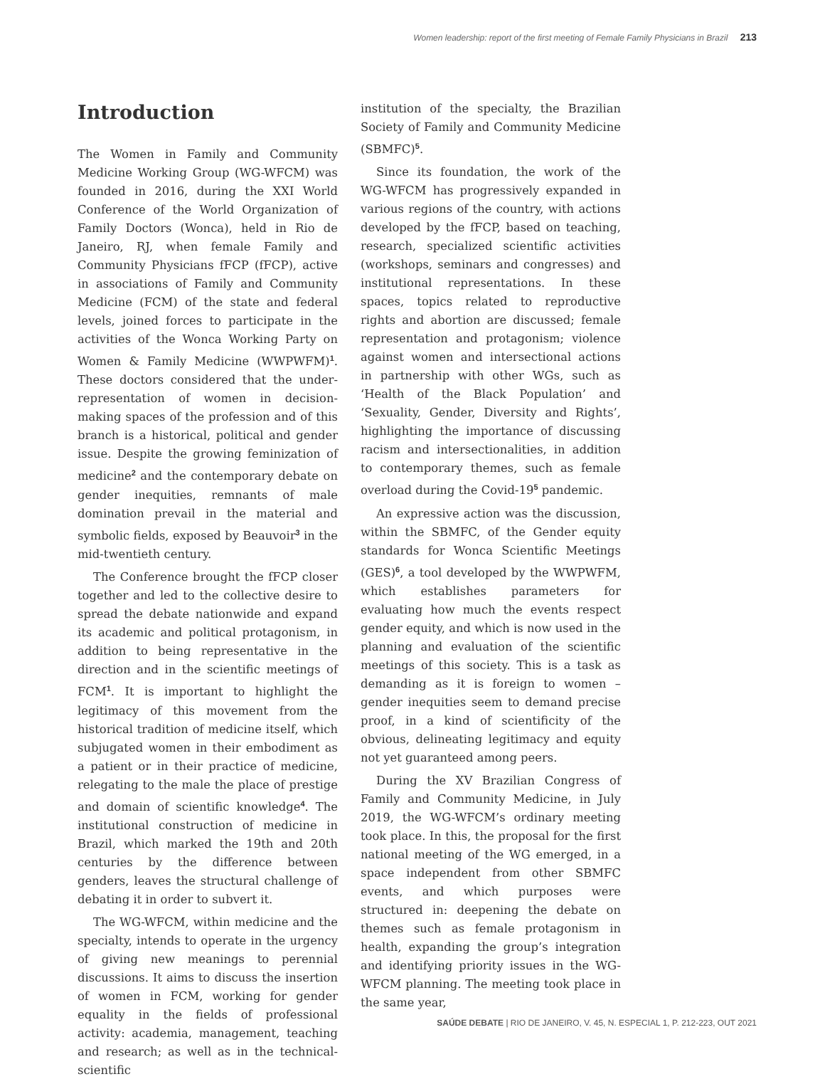Women leadership: report of the first meeting of Female Family Physicians in Brazil 213
Introduction
The Women in Family and Community Medicine Working Group (WG-WFCM) was founded in 2016, during the XXI World Conference of the World Organization of Family Doctors (Wonca), held in Rio de Janeiro, RJ, when female Family and Community Physicians fFCP (fFCP), active in associations of Family and Community Medicine (FCM) of the state and federal levels, joined forces to participate in the activities of the Wonca Working Party on Women & Family Medicine (WWPWFM)<sup>1</sup>. These doctors considered that the under-representation of women in decision-making spaces of the profession and of this branch is a historical, political and gender issue. Despite the growing feminization of medicine<sup>2</sup> and the contemporary debate on gender inequities, remnants of male domination prevail in the material and symbolic fields, exposed by Beauvoir<sup>3</sup> in the mid-twentieth century.
The Conference brought the fFCP closer together and led to the collective desire to spread the debate nationwide and expand its academic and political protagonism, in addition to being representative in the direction and in the scientific meetings of FCM<sup>1</sup>. It is important to highlight the legitimacy of this movement from the historical tradition of medicine itself, which subjugated women in their embodiment as a patient or in their practice of medicine, relegating to the male the place of prestige and domain of scientific knowledge<sup>4</sup>. The institutional construction of medicine in Brazil, which marked the 19th and 20th centuries by the difference between genders, leaves the structural challenge of debating it in order to subvert it.
The WG-WFCM, within medicine and the specialty, intends to operate in the urgency of giving new meanings to perennial discussions. It aims to discuss the insertion of women in FCM, working for gender equality in the fields of professional activity: academia, management, teaching and research; as well as in the technical-scientific
institution of the specialty, the Brazilian Society of Family and Community Medicine (SBMFC)<sup>5</sup>.
Since its foundation, the work of the WG-WFCM has progressively expanded in various regions of the country, with actions developed by the fFCP, based on teaching, research, specialized scientific activities (workshops, seminars and congresses) and institutional representations. In these spaces, topics related to reproductive rights and abortion are discussed; female representation and protagonism; violence against women and intersectional actions in partnership with other WGs, such as ‘Health of the Black Population’ and ‘Sexuality, Gender, Diversity and Rights’, highlighting the importance of discussing racism and intersectionalities, in addition to contemporary themes, such as female overload during the Covid-19<sup>5</sup> pandemic.
An expressive action was the discussion, within the SBMFC, of the Gender equity standards for Wonca Scientific Meetings (GES)<sup>6</sup>, a tool developed by the WWPWFM, which establishes parameters for evaluating how much the events respect gender equity, and which is now used in the planning and evaluation of the scientific meetings of this society. This is a task as demanding as it is foreign to women – gender inequities seem to demand precise proof, in a kind of scientificity of the obvious, delineating legitimacy and equity not yet guaranteed among peers.
During the XV Brazilian Congress of Family and Community Medicine, in July 2019, the WG-WFCM’s ordinary meeting took place. In this, the proposal for the first national meeting of the WG emerged, in a space independent from other SBMFC events, and which purposes were structured in: deepening the debate on themes such as female protagonism in health, expanding the group’s integration and identifying priority issues in the WG-WFCM planning. The meeting took place in the same year,
SAÚDE DEBATE | RIO DE JANEIRO, V. 45, N. ESPECIAL 1, P. 212-223, OUT 2021